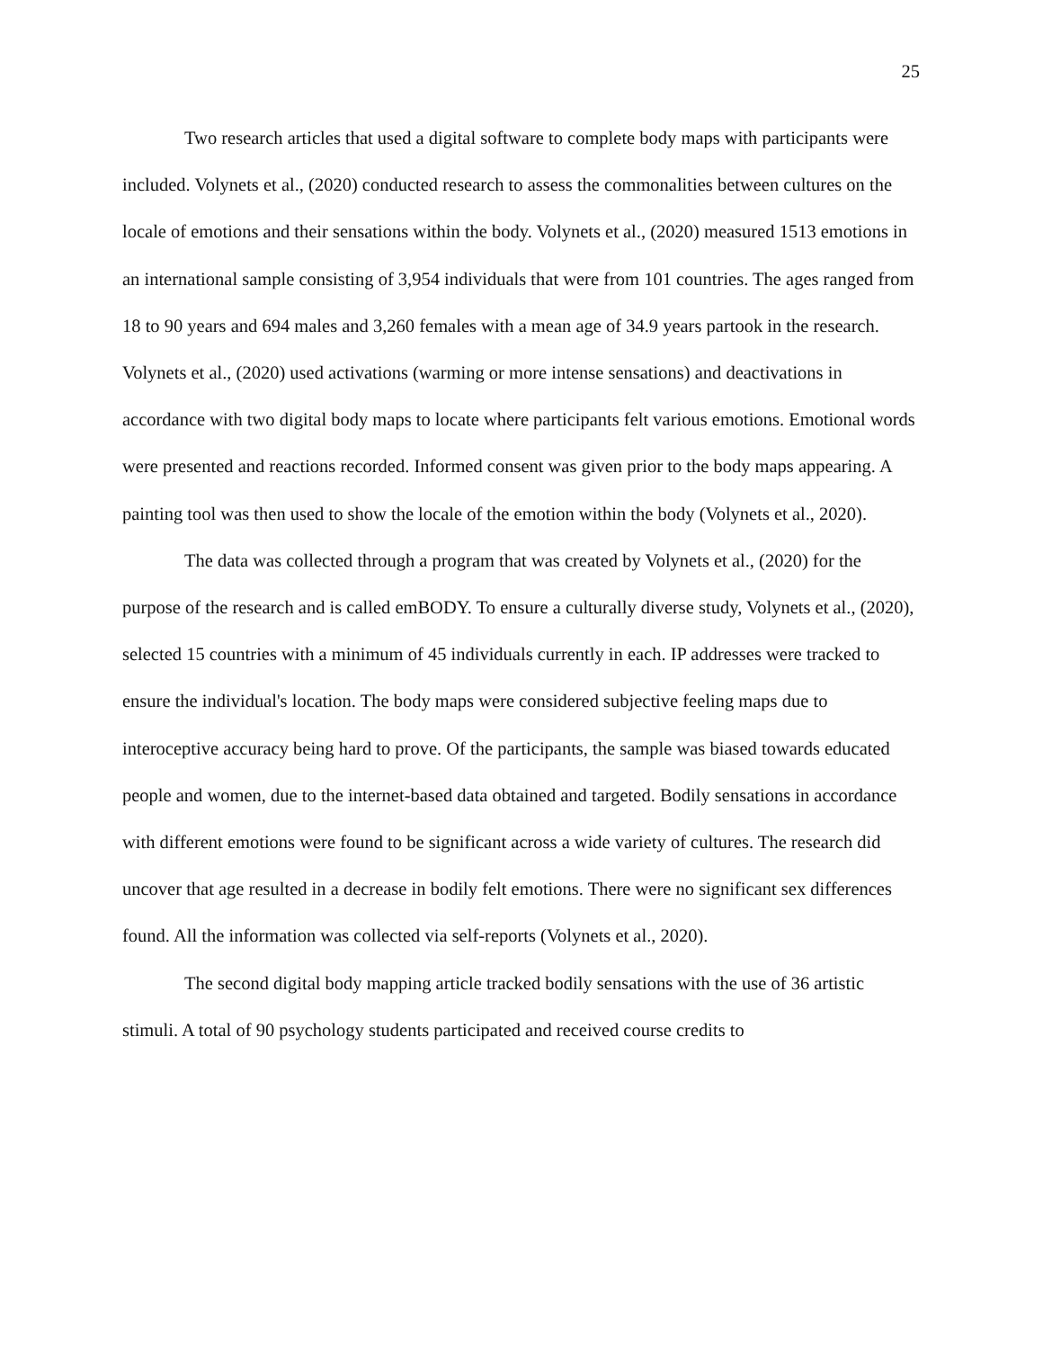25
Two research articles that used a digital software to complete body maps with participants were included. Volynets et al., (2020) conducted research to assess the commonalities between cultures on the locale of emotions and their sensations within the body. Volynets et al., (2020) measured 1513 emotions in an international sample consisting of 3,954 individuals that were from 101 countries. The ages ranged from 18 to 90 years and 694 males and 3,260 females with a mean age of 34.9 years partook in the research. Volynets et al., (2020) used activations (warming or more intense sensations) and deactivations in accordance with two digital body maps to locate where participants felt various emotions. Emotional words were presented and reactions recorded. Informed consent was given prior to the body maps appearing. A painting tool was then used to show the locale of the emotion within the body (Volynets et al., 2020).
The data was collected through a program that was created by Volynets et al., (2020) for the purpose of the research and is called emBODY. To ensure a culturally diverse study, Volynets et al., (2020), selected 15 countries with a minimum of 45 individuals currently in each. IP addresses were tracked to ensure the individual's location. The body maps were considered subjective feeling maps due to interoceptive accuracy being hard to prove. Of the participants, the sample was biased towards educated people and women, due to the internet-based data obtained and targeted. Bodily sensations in accordance with different emotions were found to be significant across a wide variety of cultures. The research did uncover that age resulted in a decrease in bodily felt emotions. There were no significant sex differences found. All the information was collected via self-reports (Volynets et al., 2020).
The second digital body mapping article tracked bodily sensations with the use of 36 artistic stimuli. A total of 90 psychology students participated and received course credits to